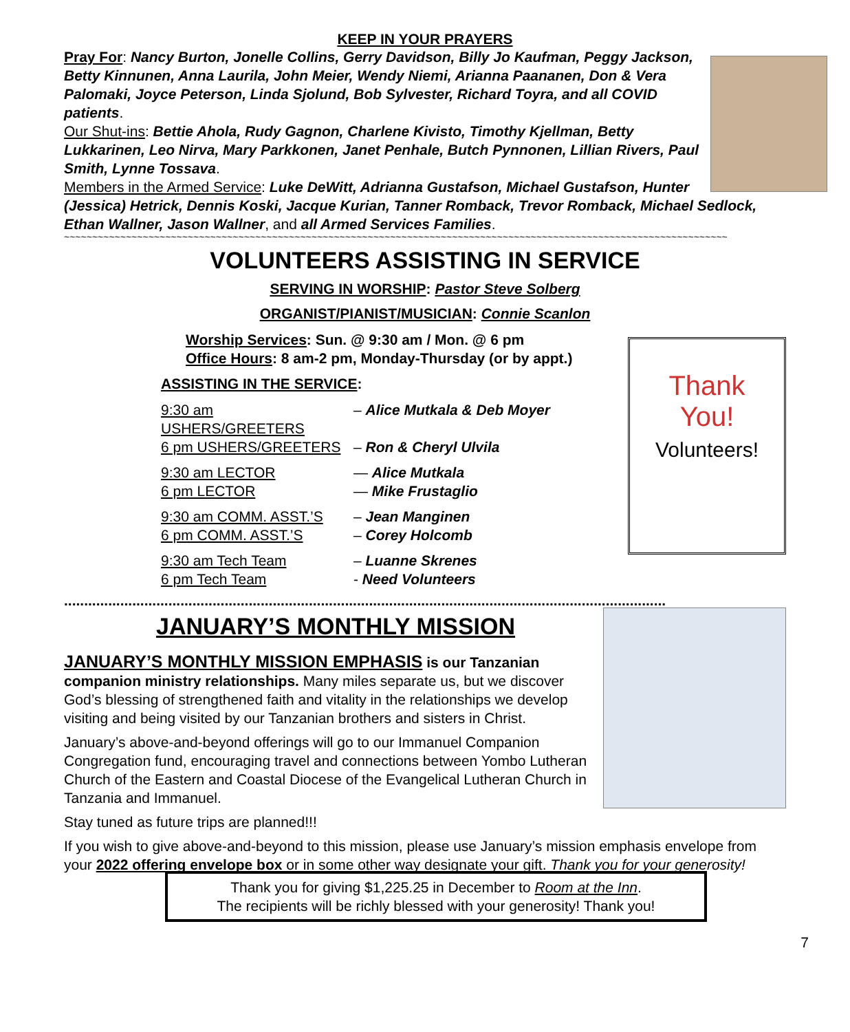KEEP IN YOUR PRAYERS
Pray For: Nancy Burton, Jonelle Collins, Gerry Davidson, Billy Jo Kaufman, Peggy Jackson, Betty Kinnunen, Anna Laurila, John Meier, Wendy Niemi, Arianna Paananen, Don & Vera Palomaki, Joyce Peterson, Linda Sjolund, Bob Sylvester, Richard Toyra, and all COVID patients.
Our Shut-ins: Bettie Ahola, Rudy Gagnon, Charlene Kivisto, Timothy Kjellman, Betty Lukkarinen, Leo Nirva, Mary Parkkonen, Janet Penhale, Butch Pynnonen, Lillian Rivers, Paul Smith, Lynne Tossava.
Members in the Armed Service: Luke DeWitt, Adrianna Gustafson, Michael Gustafson, Hunter (Jessica) Hetrick, Dennis Koski, Jacque Kurian, Tanner Romback, Trevor Romback, Michael Sedlock, Ethan Wallner, Jason Wallner, and all Armed Services Families.
~~~~~~~~~~~~~~~~~~~~~~~~~~~~~~~~~~~~~~~~~~~~~~~~~~~~~~~~~~~~~~~~~~~~~~~~~~~~~~~~~~~~~~~~~~~~~~~~~~~~~~~~~~~~~~~~~~~~~~
VOLUNTEERS ASSISTING IN SERVICE
SERVING IN WORSHIP: Pastor Steve Solberg
ORGANIST/PIANIST/MUSICIAN: Connie Scanlon
Thank
You!
Volunteers!
Worship Services: Sun. @ 9:30 am / Mon. @ 6 pm
Office Hours: 8 am-2 pm, Monday-Thursday (or by appt.)
ASSISTING IN THE SERVICE:
9:30 am USHERS/GREETERS – Alice Mutkala & Deb Moyer
6 pm USHERS/GREETERS – Ron & Cheryl Ulvila
9:30 am LECTOR — Alice Mutkala
6 pm LECTOR — Mike Frustaglio
9:30 am COMM. ASST.’S – Jean Manginen
6 pm COMM. ASST.’S – Corey Holcomb
9:30 am Tech Team – Luanne Skrenes
6 pm Tech Team - Need Volunteers
......................................................................................................................................................
JANUARY’S MONTHLY MISSION
JANUARY’S MONTHLY MISSION EMPHASIS is our Tanzanian companion ministry relationships. Many miles separate us, but we discover God’s blessing of strengthened faith and vitality in the relationships we develop visiting and being visited by our Tanzanian brothers and sisters in Christ.
January’s above-and-beyond offerings will go to our Immanuel Companion Congregation fund, encouraging travel and connections between Yombo Lutheran Church of the Eastern and Coastal Diocese of the Evangelical Lutheran Church in Tanzania and Immanuel.
Stay tuned as future trips are planned!!!
If you wish to give above-and-beyond to this mission, please use January’s mission emphasis envelope from your 2022 offering envelope box or in some other way designate your gift. Thank you for your generosity!
Thank you for giving $1,225.25 in December to Room at the Inn.
The recipients will be richly blessed with your generosity! Thank you!
7